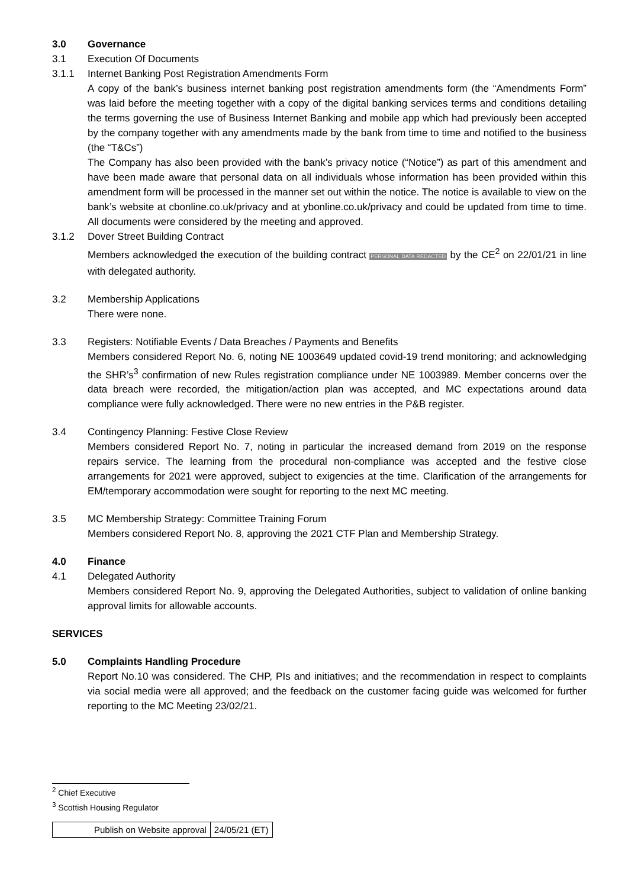3.0 Governance
3.1 Execution Of Documents
3.1.1 Internet Banking Post Registration Amendments Form
A copy of the bank’s business internet banking post registration amendments form (the “Amendments Form” was laid before the meeting together with a copy of the digital banking services terms and conditions detailing the terms governing the use of Business Internet Banking and mobile app which had previously been accepted by the company together with any amendments made by the bank from time to time and notified to the business (the “T&Cs”)
The Company has also been provided with the bank’s privacy notice (“Notice”) as part of this amendment and have been made aware that personal data on all individuals whose information has been provided within this amendment form will be processed in the manner set out within the notice. The notice is available to view on the bank’s website at cbonline.co.uk/privacy and at ybonline.co.uk/privacy and could be updated from time to time. All documents were considered by the meeting and approved.
3.1.2 Dover Street Building Contract
Members acknowledged the execution of the building contract PERSONAL DATA REDACTED by the CE<sup>2</sup> on 22/01/21 in line with delegated authority.
3.2 Membership Applications
There were none.
3.3 Registers: Notifiable Events / Data Breaches / Payments and Benefits
Members considered Report No. 6, noting NE 1003649 updated covid-19 trend monitoring; and acknowledging the SHR’s<sup>3</sup> confirmation of new Rules registration compliance under NE 1003989. Member concerns over the data breach were recorded, the mitigation/action plan was accepted, and MC expectations around data compliance were fully acknowledged. There were no new entries in the P&B register.
3.4 Contingency Planning: Festive Close Review
Members considered Report No. 7, noting in particular the increased demand from 2019 on the response repairs service. The learning from the procedural non-compliance was accepted and the festive close arrangements for 2021 were approved, subject to exigencies at the time. Clarification of the arrangements for EM/temporary accommodation were sought for reporting to the next MC meeting.
3.5 MC Membership Strategy: Committee Training Forum
Members considered Report No. 8, approving the 2021 CTF Plan and Membership Strategy.
4.0 Finance
4.1 Delegated Authority
Members considered Report No. 9, approving the Delegated Authorities, subject to validation of online banking approval limits for allowable accounts.
SERVICES
5.0 Complaints Handling Procedure
Report No.10 was considered. The CHP, PIs and initiatives; and the recommendation in respect to complaints via social media were all approved; and the feedback on the customer facing guide was welcomed for further reporting to the MC Meeting 23/02/21.
<sup>2</sup> Chief Executive
<sup>3</sup> Scottish Housing Regulator
| Publish on Website approval | 24/05/21 (ET) |